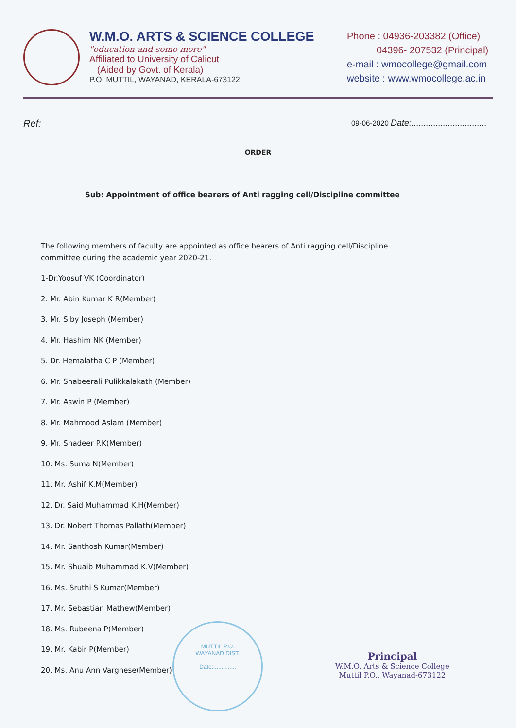W.M.O. ARTS & SCIENCE COLLEGE
"education and some more"
Affiliated to University of Calicut
(Aided by Govt. of Kerala)
P.O. MUTTIL, WAYANAD, KERALA-673122
Phone : 04936-203382 (Office)
04396- 207532 (Principal)
e-mail : wmocollege@gmail.com
website : www.wmocollege.ac.in
Ref: 09-06-2020 Date:...............................
ORDER
Sub: Appointment of office bearers of Anti ragging cell/Discipline committee
The following members of faculty are appointed as office bearers of Anti ragging cell/Discipline committee during the academic year 2020-21.
1-Dr.Yoosuf VK (Coordinator)
2. Mr. Abin Kumar K R(Member)
3. Mr. Siby Joseph (Member)
4. Mr. Hashim NK (Member)
5. Dr. Hemalatha C P (Member)
6. Mr. Shabeerali Pulikkalakath (Member)
7. Mr. Aswin P (Member)
8. Mr. Mahmood Aslam (Member)
9. Mr. Shadeer P.K(Member)
10. Ms. Suma N(Member)
11. Mr. Ashif K.M(Member)
12. Dr. Said Muhammad K.H(Member)
13. Dr. Nobert Thomas Pallath(Member)
14. Mr. Santhosh Kumar(Member)
15. Mr. Shuaib Muhammad K.V(Member)
16. Ms. Sruthi S Kumar(Member)
17. Mr. Sebastian Mathew(Member)
18. Ms. Rubeena P(Member)
19. Mr. Kabir P(Member)
20. Ms. Anu Ann Varghese(Member)
MUTTIL P.O.
WAYANAD DIST.
Date:..............
Principal
W.M.O. Arts & Science College
Muttil P.O., Wayanad-673122